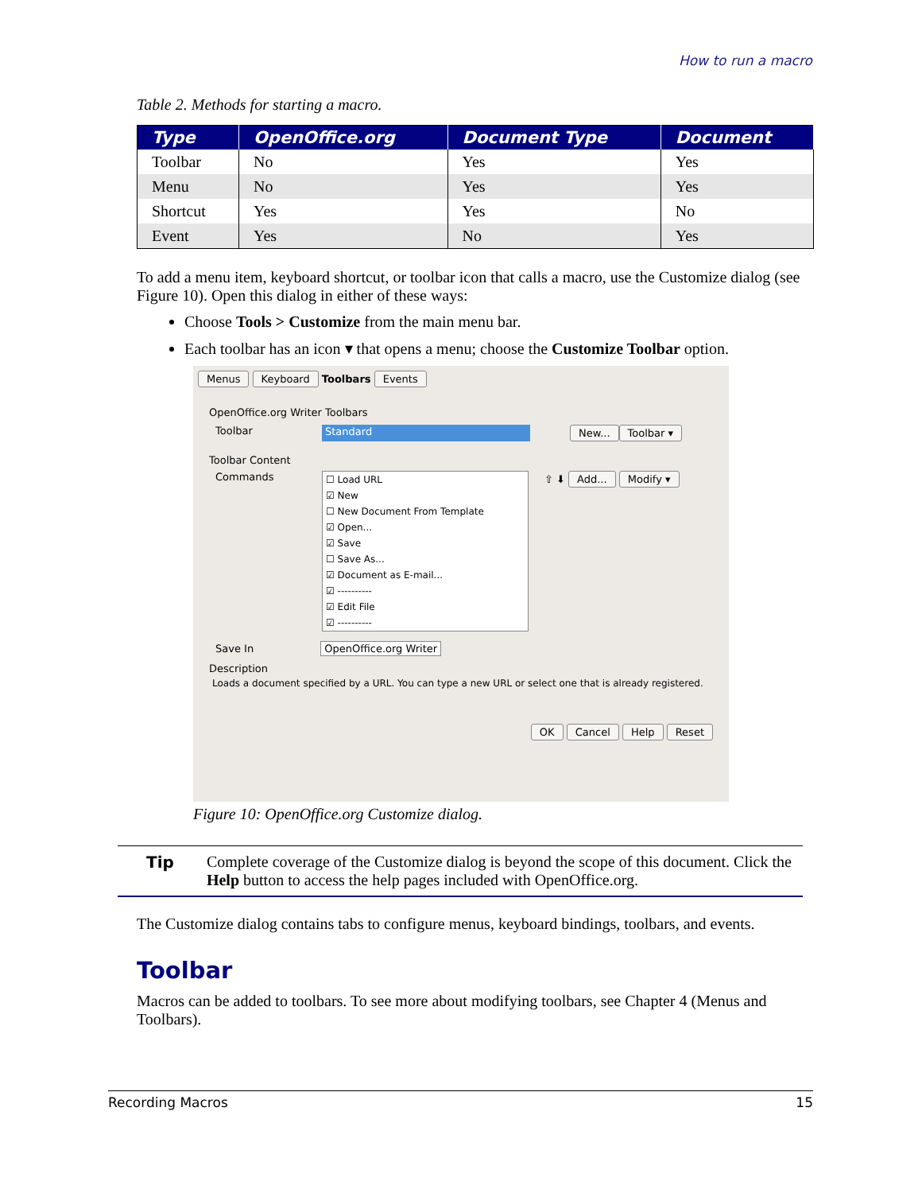How to run a macro
Table 2. Methods for starting a macro.
| Type | OpenOffice.org | Document Type | Document |
| --- | --- | --- | --- |
| Toolbar | No | Yes | Yes |
| Menu | No | Yes | Yes |
| Shortcut | Yes | Yes | No |
| Event | Yes | No | Yes |
To add a menu item, keyboard shortcut, or toolbar icon that calls a macro, use the Customize dialog (see Figure 10). Open this dialog in either of these ways:
Choose Tools > Customize from the main menu bar.
Each toolbar has an icon ▾ that opens a menu; choose the Customize Toolbar option.
Menus Keyboard Toolbars Events
OpenOffice.org Writer Toolbars
Toolbar Standard New... Toolbar ▾
Toolbar Content
Commands
☐ Load URL
☑ New
☐ New Document From Template
☑ Open...
☑ Save
☐ Save As...
☑ Document as E-mail...
☑ ----------
☑ Edit File
☑ ----------
⇧ ⬇ Add... Modify ▾
Save In OpenOffice.org Writer
Description
Loads a document specified by a URL. You can type a new URL or select one that is already registered.
OK Cancel Help Reset
Figure 10: OpenOffice.org Customize dialog.
Tip Complete coverage of the Customize dialog is beyond the scope of this document. Click the Help button to access the help pages included with OpenOffice.org.
The Customize dialog contains tabs to configure menus, keyboard bindings, toolbars, and events.
Toolbar
Macros can be added to toolbars. To see more about modifying toolbars, see Chapter 4 (Menus and Toolbars).
Recording Macros 15